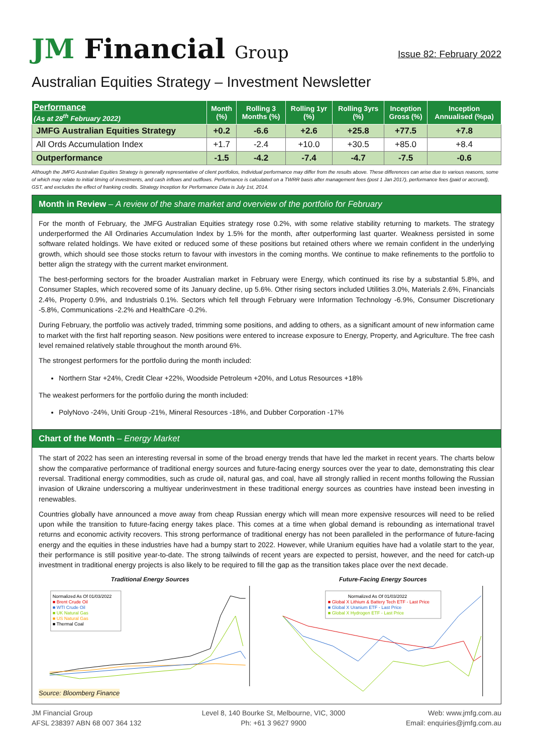JM Financial Group
Issue 82: February 2022
Australian Equities Strategy – Investment Newsletter
| Performance (As at 28<sup>th</sup> February 2022) | Month (%) | Rolling 3 Months (%) | Rolling 1yr (%) | Rolling 3yrs (%) | Inception Gross (%) | Inception Annualised (%pa) |
| --- | --- | --- | --- | --- | --- | --- |
| JMFG Australian Equities Strategy | +0.2 | -6.6 | +2.6 | +25.8 | +77.5 | +7.8 |
| All Ords Accumulation Index | +1.7 | -2.4 | +10.0 | +30.5 | +85.0 | +8.4 |
| Outperformance | -1.5 | -4.2 | -7.4 | -4.7 | -7.5 | -0.6 |
Although the JMFG Australian Equities Strategy is generally representative of client portfolios, Individual performance may differ from the results above. These differences can arise due to various reasons, some of which may relate to initial timing of investments, and cash inflows and outflows. Performance is calculated on a TWRR basis after management fees (post 1 Jan 2017), performance fees (paid or accrued), GST, and excludes the effect of franking credits. Strategy Inception for Performance Data is July 1st, 2014.
Month in Review – A review of the share market and overview of the portfolio for February
For the month of February, the JMFG Australian Equities strategy rose 0.2%, with some relative stability returning to markets. The strategy underperformed the All Ordinaries Accumulation Index by 1.5% for the month, after outperforming last quarter. Weakness persisted in some software related holdings. We have exited or reduced some of these positions but retained others where we remain confident in the underlying growth, which should see those stocks return to favour with investors in the coming months. We continue to make refinements to the portfolio to better align the strategy with the current market environment.
The best-performing sectors for the broader Australian market in February were Energy, which continued its rise by a substantial 5.8%, and Consumer Staples, which recovered some of its January decline, up 5.6%. Other rising sectors included Utilities 3.0%, Materials 2.6%, Financials 2.4%, Property 0.9%, and Industrials 0.1%. Sectors which fell through February were Information Technology -6.9%, Consumer Discretionary -5.8%, Communications -2.2% and HealthCare -0.2%.
During February, the portfolio was actively traded, trimming some positions, and adding to others, as a significant amount of new information came to market with the first half reporting season. New positions were entered to increase exposure to Energy, Property, and Agriculture. The free cash level remained relatively stable throughout the month around 6%.
The strongest performers for the portfolio during the month included:
Northern Star +24%, Credit Clear +22%, Woodside Petroleum +20%, and Lotus Resources +18%
The weakest performers for the portfolio during the month included:
PolyNovo -24%, Uniti Group -21%, Mineral Resources -18%, and Dubber Corporation -17%
Chart of the Month – Energy Market
The start of 2022 has seen an interesting reversal in some of the broad energy trends that have led the market in recent years. The charts below show the comparative performance of traditional energy sources and future-facing energy sources over the year to date, demonstrating this clear reversal. Traditional energy commodities, such as crude oil, natural gas, and coal, have all strongly rallied in recent months following the Russian invasion of Ukraine underscoring a multiyear underinvestment in these traditional energy sources as countries have instead been investing in renewables.
Countries globally have announced a move away from cheap Russian energy which will mean more expensive resources will need to be relied upon while the transition to future-facing energy takes place. This comes at a time when global demand is rebounding as international travel returns and economic activity recovers. This strong performance of traditional energy has not been paralleled in the performance of future-facing energy and the equities in these industries have had a bumpy start to 2022. However, while Uranium equities have had a volatile start to the year, their performance is still positive year-to-date. The strong tailwinds of recent years are expected to persist, however, and the need for catch-up investment in traditional energy projects is also likely to be required to fill the gap as the transition takes place over the next decade.
Traditional Energy Sources
Normalized As Of 01/03/2022
■ Brent Crude Oil
■ WTI Crude Oil
■ UK Natural Gas
■ US Natural Gas
■ Thermal Coal
Source: Bloomberg Finance
Future-Facing Energy Sources
Normalized As Of 01/03/2022
■ Global X Lithium & Battery Tech ETF - Last Price
■ Global X Uranium ETF - Last Price
■ Global X Hydrogen ETF - Last Price
JM Financial Group
AFSL 238397 ABN 68 007 364 132
Level 8, 140 Bourke St, Melbourne, VIC, 3000
Ph: +61 3 9627 9900
Web: www.jmfg.com.au
Email: enquiries@jmfg.com.au